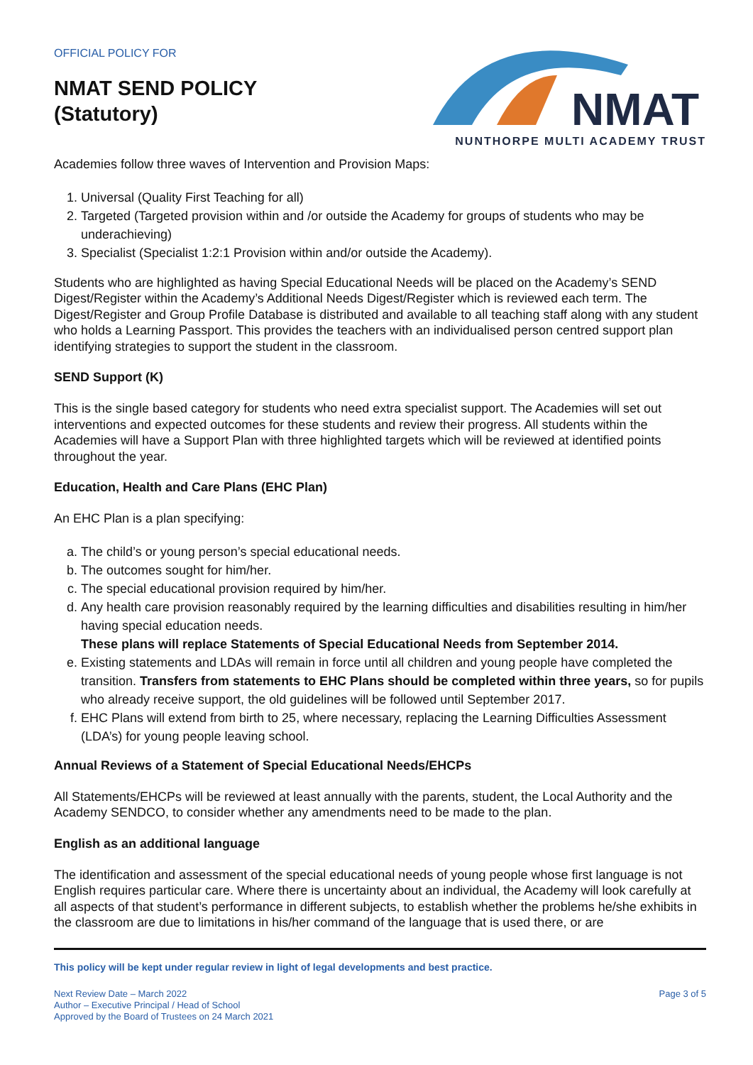OFFICIAL POLICY FOR
NMAT SEND POLICY
(Statutory)
NMAT
NUNTHORPE MULTI ACADEMY TRUST
Academies follow three waves of Intervention and Provision Maps:
1. Universal (Quality First Teaching for all)
2. Targeted (Targeted provision within and /or outside the Academy for groups of students who may be underachieving)
3. Specialist (Specialist 1:2:1 Provision within and/or outside the Academy).
Students who are highlighted as having Special Educational Needs will be placed on the Academy’s SEND Digest/Register within the Academy’s Additional Needs Digest/Register which is reviewed each term. The Digest/Register and Group Profile Database is distributed and available to all teaching staff along with any student who holds a Learning Passport. This provides the teachers with an individualised person centred support plan identifying strategies to support the student in the classroom.
SEND Support (K)
This is the single based category for students who need extra specialist support. The Academies will set out interventions and expected outcomes for these students and review their progress. All students within the Academies will have a Support Plan with three highlighted targets which will be reviewed at identified points throughout the year.
Education, Health and Care Plans (EHC Plan)
An EHC Plan is a plan specifying:
a. The child’s or young person’s special educational needs.
b. The outcomes sought for him/her.
c. The special educational provision required by him/her.
d. Any health care provision reasonably required by the learning difficulties and disabilities resulting in him/her having special education needs.
These plans will replace Statements of Special Educational Needs from September 2014.
e. Existing statements and LDAs will remain in force until all children and young people have completed the transition. Transfers from statements to EHC Plans should be completed within three years, so for pupils who already receive support, the old guidelines will be followed until September 2017.
f. EHC Plans will extend from birth to 25, where necessary, replacing the Learning Difficulties Assessment (LDA’s) for young people leaving school.
Annual Reviews of a Statement of Special Educational Needs/EHCPs
All Statements/EHCPs will be reviewed at least annually with the parents, student, the Local Authority and the Academy SENDCO, to consider whether any amendments need to be made to the plan.
English as an additional language
The identification and assessment of the special educational needs of young people whose first language is not English requires particular care. Where there is uncertainty about an individual, the Academy will look carefully at all aspects of that student’s performance in different subjects, to establish whether the problems he/she exhibits in the classroom are due to limitations in his/her command of the language that is used there, or are
This policy will be kept under regular review in light of legal developments and best practice.
Next Review Date – March 2022
Author – Executive Principal / Head of School
Approved by the Board of Trustees on 24 March 2021
Page 3 of 5